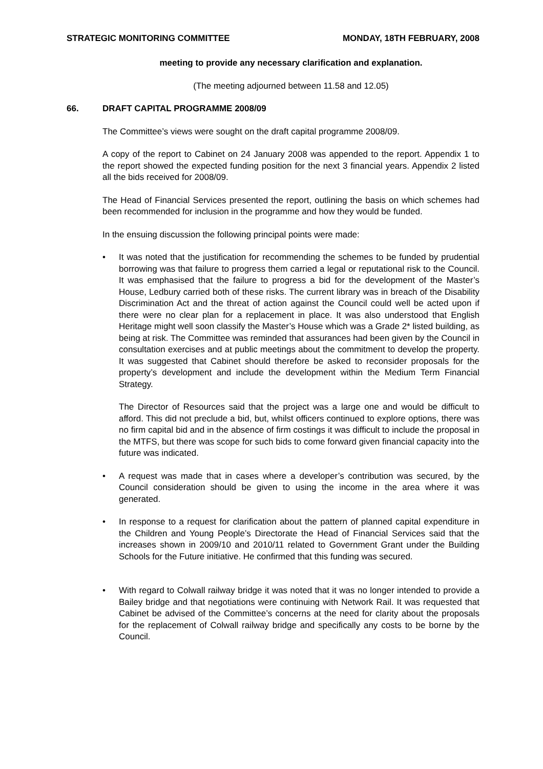STRATEGIC MONITORING COMMITTEE MONDAY, 18TH FEBRUARY, 2008
meeting to provide any necessary clarification and explanation.
(The meeting adjourned between 11.58 and 12.05)
66. DRAFT CAPITAL PROGRAMME 2008/09
The Committee’s views were sought on the draft capital programme 2008/09.
A copy of the report to Cabinet on 24 January 2008 was appended to the report. Appendix 1 to the report showed the expected funding position for the next 3 financial years. Appendix 2 listed all the bids received for 2008/09.
The Head of Financial Services presented the report, outlining the basis on which schemes had been recommended for inclusion in the programme and how they would be funded.
In the ensuing discussion the following principal points were made:
• It was noted that the justification for recommending the schemes to be funded by prudential borrowing was that failure to progress them carried a legal or reputational risk to the Council. It was emphasised that the failure to progress a bid for the development of the Master’s House, Ledbury carried both of these risks. The current library was in breach of the Disability Discrimination Act and the threat of action against the Council could well be acted upon if there were no clear plan for a replacement in place. It was also understood that English Heritage might well soon classify the Master’s House which was a Grade 2* listed building, as being at risk. The Committee was reminded that assurances had been given by the Council in consultation exercises and at public meetings about the commitment to develop the property. It was suggested that Cabinet should therefore be asked to reconsider proposals for the property’s development and include the development within the Medium Term Financial Strategy.
The Director of Resources said that the project was a large one and would be difficult to afford. This did not preclude a bid, but, whilst officers continued to explore options, there was no firm capital bid and in the absence of firm costings it was difficult to include the proposal in the MTFS, but there was scope for such bids to come forward given financial capacity into the future was indicated.
• A request was made that in cases where a developer’s contribution was secured, by the Council consideration should be given to using the income in the area where it was generated.
• In response to a request for clarification about the pattern of planned capital expenditure in the Children and Young People’s Directorate the Head of Financial Services said that the increases shown in 2009/10 and 2010/11 related to Government Grant under the Building Schools for the Future initiative. He confirmed that this funding was secured.
• With regard to Colwall railway bridge it was noted that it was no longer intended to provide a Bailey bridge and that negotiations were continuing with Network Rail. It was requested that Cabinet be advised of the Committee’s concerns at the need for clarity about the proposals for the replacement of Colwall railway bridge and specifically any costs to be borne by the Council.